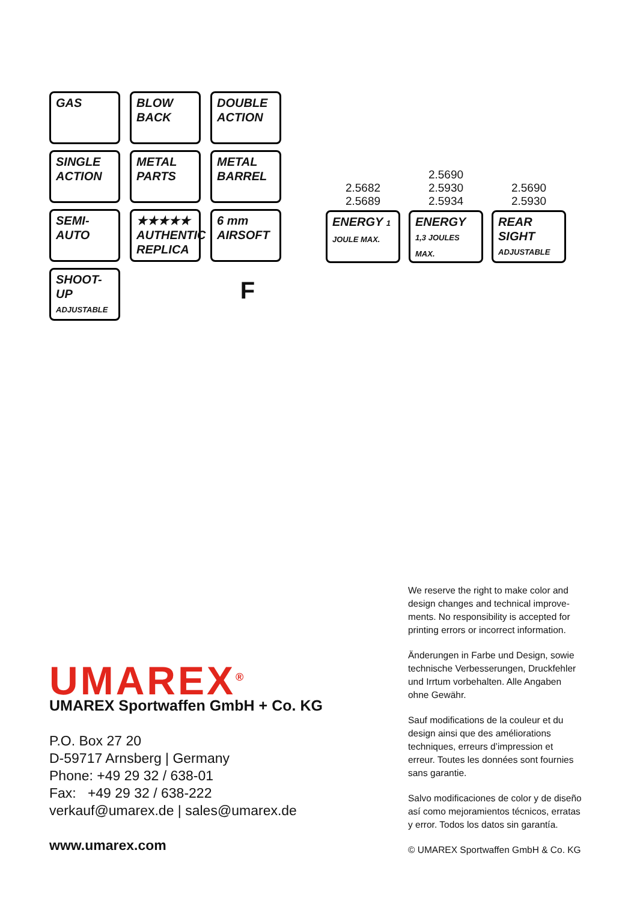GAS
BLOW BACK
DOUBLE ACTION
SINGLE ACTION
METAL PARTS
METAL BARREL
SEMI- AUTO
★★★★★ AUTHENTIC REPLICA
6 mm AIRSOFT
SHOOT- UP ADJUSTABLE
F
2.5682
2.5689
ENERGY 1 JOULE MAX.
2.5690
2.5930
2.5934
ENERGY 1,3 JOULES MAX.
2.5690
2.5930
REAR SIGHT ADJUSTABLE
UMAREX<sup>®</sup>
UMAREX Sportwaffen GmbH + Co. KG
P.O. Box 27 20
D-59717 Arnsberg | Germany
Phone: +49 29 32 / 638-01
Fax: +49 29 32 / 638-222
verkauf@umarex.de | sales@umarex.de
www.umarex.com
We reserve the right to make color and design changes and technical improve-ments. No responsibility is accepted for printing errors or incorrect information.
Änderungen in Farbe und Design, sowie technische Verbesserungen, Druckfehler und Irrtum vorbehalten. Alle Angaben ohne Gewähr.
Sauf modifications de la couleur et du design ainsi que des améliorations techniques, erreurs d’impression et erreur. Toutes les données sont fournies sans garantie.
Salvo modificaciones de color y de diseño así como mejoramientos técnicos, erratas y error. Todos los datos sin garantía.
© UMAREX Sportwaffen GmbH & Co. KG